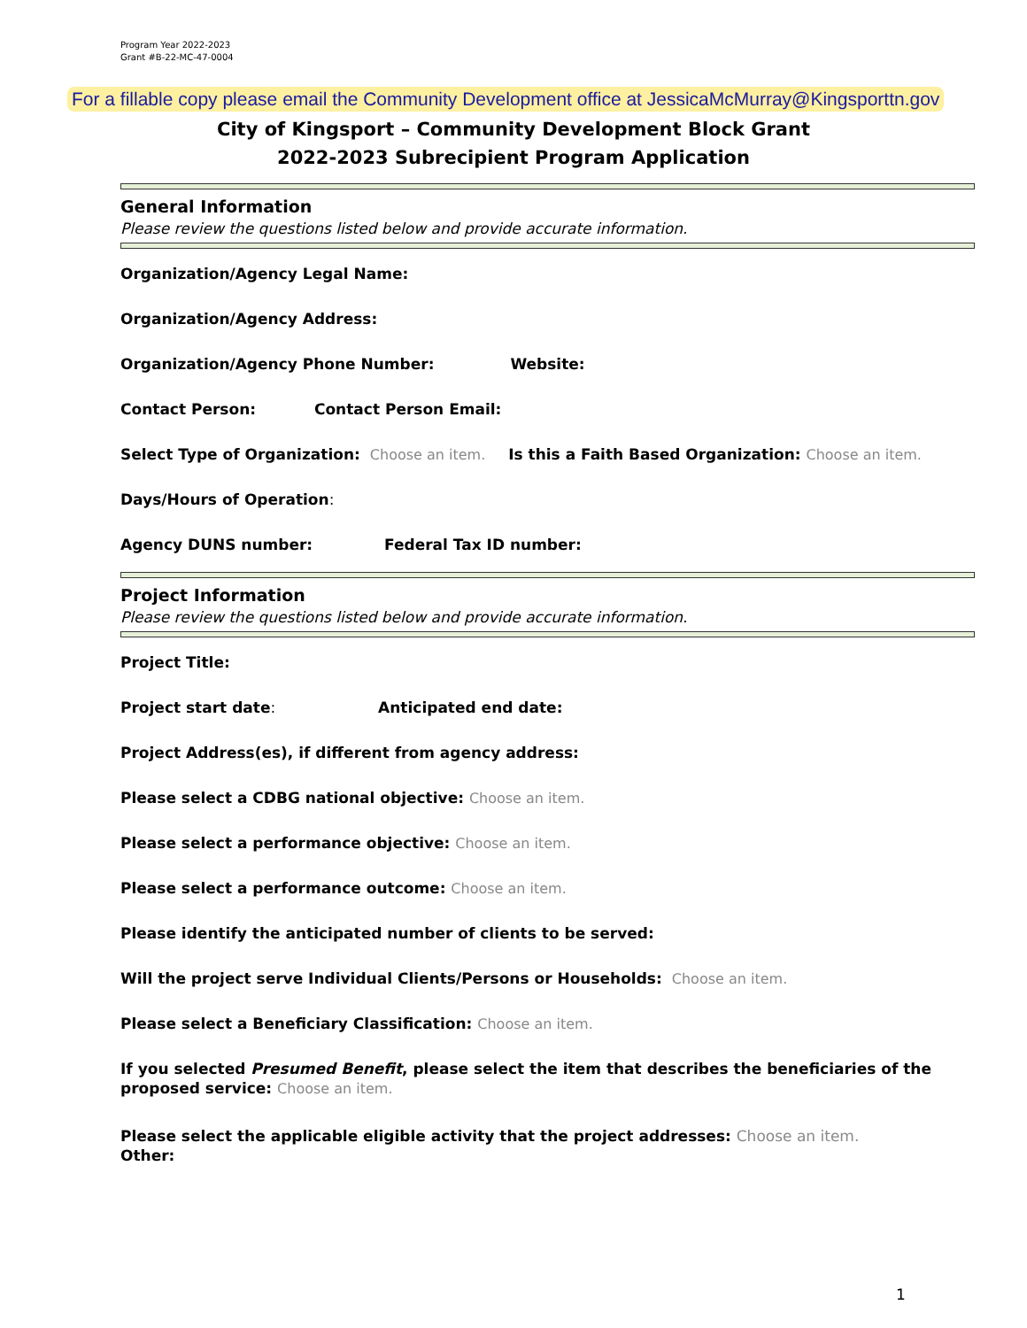Program Year 2022-2023
Grant #B-22-MC-47-0004
For a fillable copy please email the Community Development office at JessicaMcMurray@Kingsporttn.gov
City of Kingsport – Community Development Block Grant
2022-2023 Subrecipient Program Application
General Information
Please review the questions listed below and provide accurate information.
Organization/Agency Legal Name:
Organization/Agency Address:
Organization/Agency Phone Number: Website:
Contact Person: Contact Person Email:
Select Type of Organization: Choose an item. Is this a Faith Based Organization: Choose an item.
Days/Hours of Operation:
Agency DUNS number: Federal Tax ID number:
Project Information
Please review the questions listed below and provide accurate information.
Project Title:
Project start date: Anticipated end date:
Project Address(es), if different from agency address:
Please select a CDBG national objective: Choose an item.
Please select a performance objective: Choose an item.
Please select a performance outcome: Choose an item.
Please identify the anticipated number of clients to be served:
Will the project serve Individual Clients/Persons or Households: Choose an item.
Please select a Beneficiary Classification: Choose an item.
If you selected Presumed Benefit, please select the item that describes the beneficiaries of the
proposed service: Choose an item.
Please select the applicable eligible activity that the project addresses: Choose an item.
Other:
1